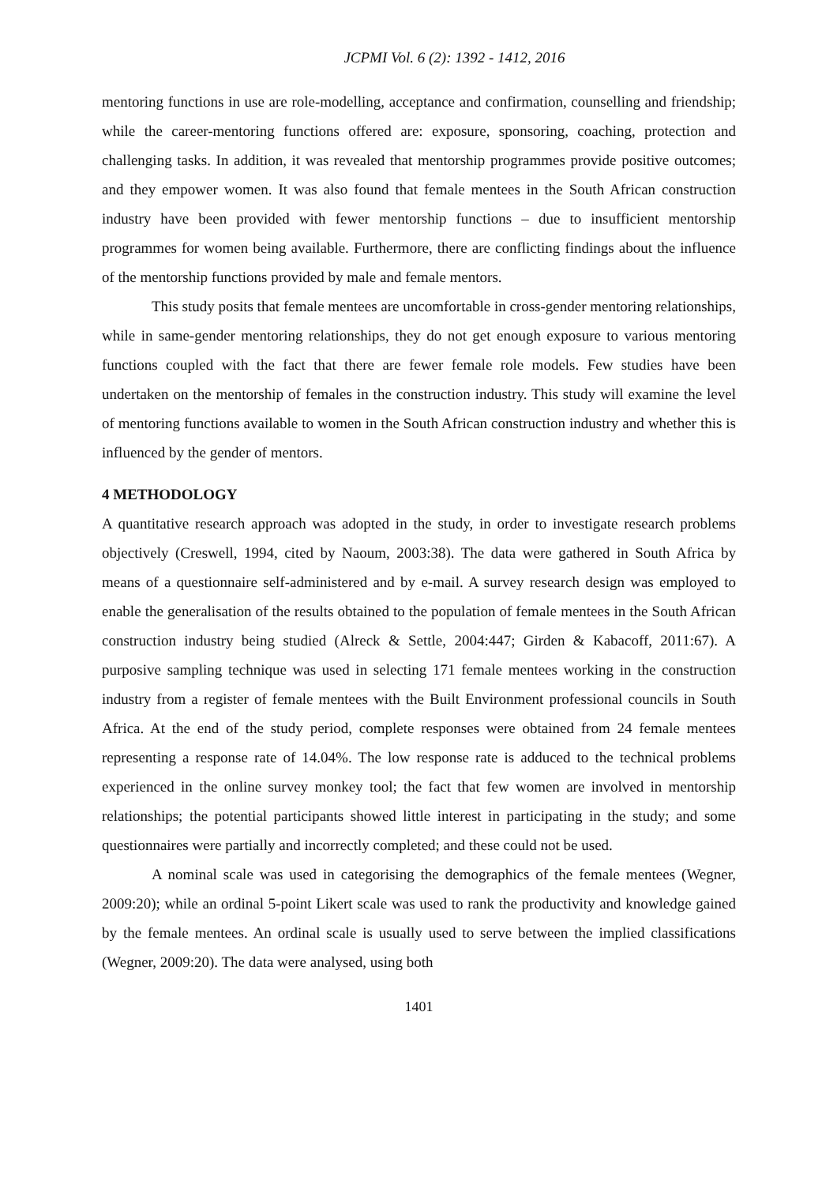JCPMI Vol. 6 (2): 1392 - 1412, 2016
mentoring functions in use are role-modelling, acceptance and confirmation, counselling and friendship; while the career-mentoring functions offered are: exposure, sponsoring, coaching, protection and challenging tasks. In addition, it was revealed that mentorship programmes provide positive outcomes; and they empower women. It was also found that female mentees in the South African construction industry have been provided with fewer mentorship functions – due to insufficient mentorship programmes for women being available. Furthermore, there are conflicting findings about the influence of the mentorship functions provided by male and female mentors.
This study posits that female mentees are uncomfortable in cross-gender mentoring relationships, while in same-gender mentoring relationships, they do not get enough exposure to various mentoring functions coupled with the fact that there are fewer female role models. Few studies have been undertaken on the mentorship of females in the construction industry. This study will examine the level of mentoring functions available to women in the South African construction industry and whether this is influenced by the gender of mentors.
4 METHODOLOGY
A quantitative research approach was adopted in the study, in order to investigate research problems objectively (Creswell, 1994, cited by Naoum, 2003:38). The data were gathered in South Africa by means of a questionnaire self-administered and by e-mail. A survey research design was employed to enable the generalisation of the results obtained to the population of female mentees in the South African construction industry being studied (Alreck & Settle, 2004:447; Girden & Kabacoff, 2011:67). A purposive sampling technique was used in selecting 171 female mentees working in the construction industry from a register of female mentees with the Built Environment professional councils in South Africa. At the end of the study period, complete responses were obtained from 24 female mentees representing a response rate of 14.04%. The low response rate is adduced to the technical problems experienced in the online survey monkey tool; the fact that few women are involved in mentorship relationships; the potential participants showed little interest in participating in the study; and some questionnaires were partially and incorrectly completed; and these could not be used.
A nominal scale was used in categorising the demographics of the female mentees (Wegner, 2009:20); while an ordinal 5-point Likert scale was used to rank the productivity and knowledge gained by the female mentees. An ordinal scale is usually used to serve between the implied classifications (Wegner, 2009:20). The data were analysed, using both
1401